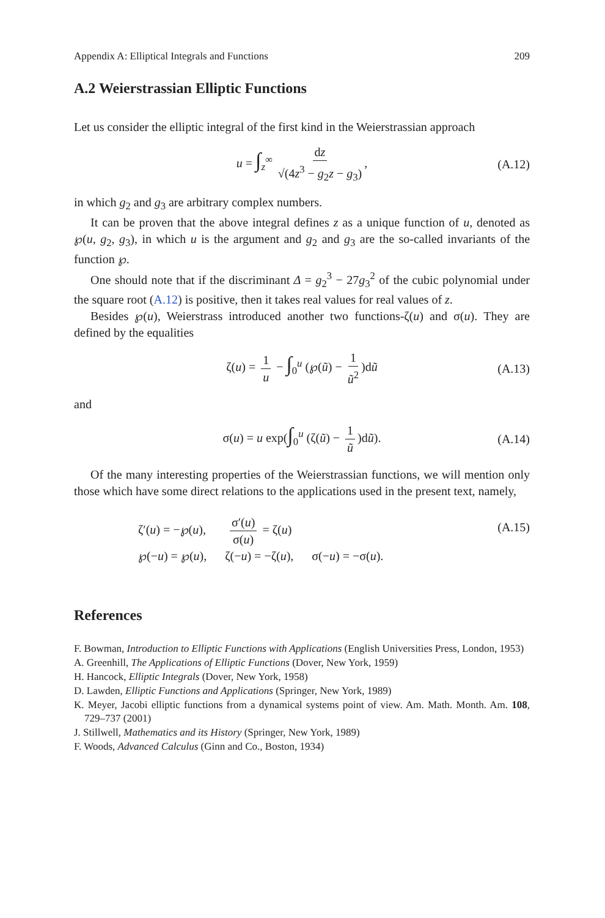Appendix A: Elliptical Integrals and Functions 209
A.2 Weierstrassian Elliptic Functions
Let us consider the elliptic integral of the first kind in the Weierstrassian approach
u = ∫<sub>z</sub><sup>∞</sup> dz √(4z<sup>3</sup> − g<sub>2</sub>z − g<sub>3</sub>), (A.12)
in which g<sub>2</sub> and g<sub>3</sub> are arbitrary complex numbers.
It can be proven that the above integral defines z as a unique function of u, denoted as ℘(u, g<sub>2</sub>, g<sub>3</sub>), in which u is the argument and g<sub>2</sub> and g<sub>3</sub> are the so-called invariants of the function ℘.
One should note that if the discriminant Δ = g<sub>2</sub><sup>3</sup> − 27g<sub>3</sub><sup>2</sup> of the cubic polynomial under the square root (A.12) is positive, then it takes real values for real values of z.
Besides ℘(u), Weierstrass introduced another two functions-ζ(u) and σ(u). They are defined by the equalities
ζ(u) = 1 u − ∫<sub>0</sub><sup>u</sup> (℘(ũ) − 1 ũ<sup>2</sup>)dũ (A.13)
and
σ(u) = u exp(∫<sub>0</sub><sup>u</sup> (ζ(ũ) − 1 ũ)dũ). (A.14)
Of the many interesting properties of the Weierstrassian functions, we will mention only those which have some direct relations to the applications used in the present text, namely,
ζ′(u) = −℘(u), σ′(u) σ(u) = ζ(u)
℘(−u) = ℘(u), ζ(−u) = −ζ(u), σ(−u) = −σ(u). (A.15)
References
F. Bowman, Introduction to Elliptic Functions with Applications (English Universities Press, London, 1953)
A. Greenhill, The Applications of Elliptic Functions (Dover, New York, 1959)
H. Hancock, Elliptic Integrals (Dover, New York, 1958)
D. Lawden, Elliptic Functions and Applications (Springer, New York, 1989)
K. Meyer, Jacobi elliptic functions from a dynamical systems point of view. Am. Math. Month. Am. 108, 729–737 (2001)
J. Stillwell, Mathematics and its History (Springer, New York, 1989)
F. Woods, Advanced Calculus (Ginn and Co., Boston, 1934)